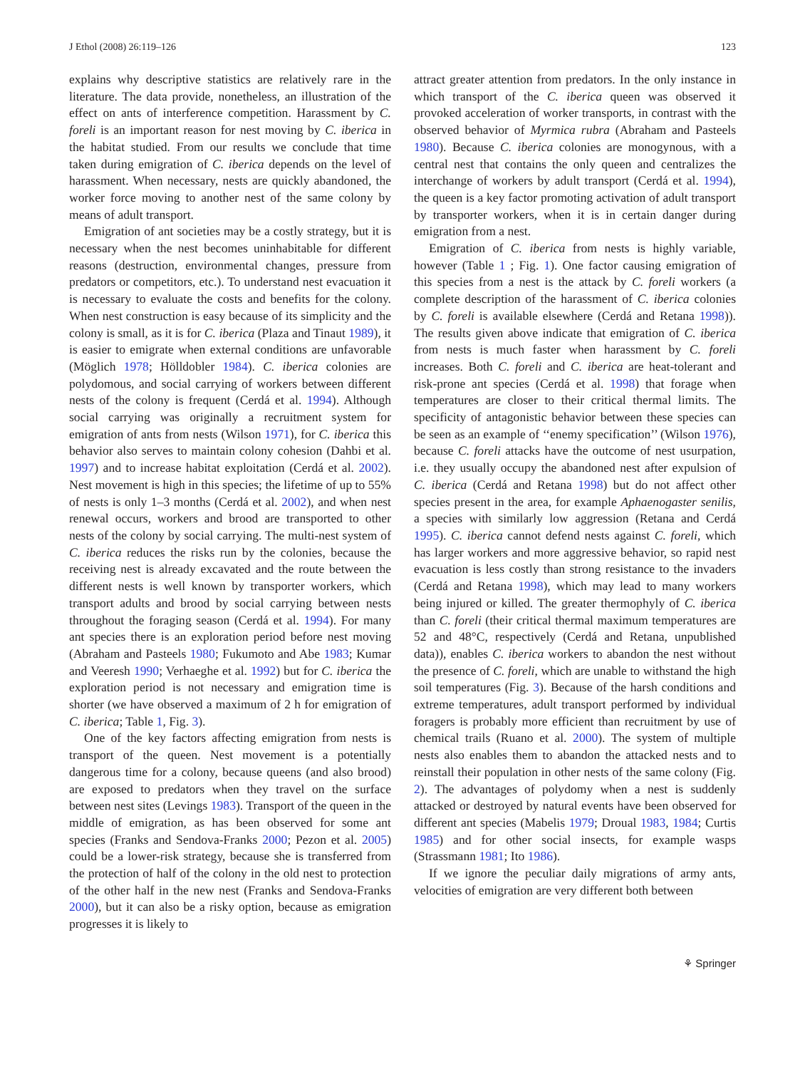J Ethol (2008) 26:119–126 123
explains why descriptive statistics are relatively rare in the literature. The data provide, nonetheless, an illustration of the effect on ants of interference competition. Harassment by C. foreli is an important reason for nest moving by C. iberica in the habitat studied. From our results we conclude that time taken during emigration of C. iberica depends on the level of harassment. When necessary, nests are quickly abandoned, the worker force moving to another nest of the same colony by means of adult transport.
Emigration of ant societies may be a costly strategy, but it is necessary when the nest becomes uninhabitable for different reasons (destruction, environmental changes, pressure from predators or competitors, etc.). To understand nest evacuation it is necessary to evaluate the costs and benefits for the colony. When nest construction is easy because of its simplicity and the colony is small, as it is for C. iberica (Plaza and Tinaut 1989), it is easier to emigrate when external conditions are unfavorable (Möglich 1978; Hölldobler 1984). C. iberica colonies are polydomous, and social carrying of workers between different nests of the colony is frequent (Cerdá et al. 1994). Although social carrying was originally a recruitment system for emigration of ants from nests (Wilson 1971), for C. iberica this behavior also serves to maintain colony cohesion (Dahbi et al. 1997) and to increase habitat exploitation (Cerdá et al. 2002). Nest movement is high in this species; the lifetime of up to 55% of nests is only 1–3 months (Cerdá et al. 2002), and when nest renewal occurs, workers and brood are transported to other nests of the colony by social carrying. The multi-nest system of C. iberica reduces the risks run by the colonies, because the receiving nest is already excavated and the route between the different nests is well known by transporter workers, which transport adults and brood by social carrying between nests throughout the foraging season (Cerdá et al. 1994). For many ant species there is an exploration period before nest moving (Abraham and Pasteels 1980; Fukumoto and Abe 1983; Kumar and Veeresh 1990; Verhaeghe et al. 1992) but for C. iberica the exploration period is not necessary and emigration time is shorter (we have observed a maximum of 2 h for emigration of C. iberica; Table 1, Fig. 3).
One of the key factors affecting emigration from nests is transport of the queen. Nest movement is a potentially dangerous time for a colony, because queens (and also brood) are exposed to predators when they travel on the surface between nest sites (Levings 1983). Transport of the queen in the middle of emigration, as has been observed for some ant species (Franks and Sendova-Franks 2000; Pezon et al. 2005) could be a lower-risk strategy, because she is transferred from the protection of half of the colony in the old nest to protection of the other half in the new nest (Franks and Sendova-Franks 2000), but it can also be a risky option, because as emigration progresses it is likely to
attract greater attention from predators. In the only instance in which transport of the C. iberica queen was observed it provoked acceleration of worker transports, in contrast with the observed behavior of Myrmica rubra (Abraham and Pasteels 1980). Because C. iberica colonies are monogynous, with a central nest that contains the only queen and centralizes the interchange of workers by adult transport (Cerdá et al. 1994), the queen is a key factor promoting activation of adult transport by transporter workers, when it is in certain danger during emigration from a nest.
Emigration of C. iberica from nests is highly variable, however (Table 1 ; Fig. 1). One factor causing emigration of this species from a nest is the attack by C. foreli workers (a complete description of the harassment of C. iberica colonies by C. foreli is available elsewhere (Cerdá and Retana 1998)). The results given above indicate that emigration of C. iberica from nests is much faster when harassment by C. foreli increases. Both C. foreli and C. iberica are heat-tolerant and risk-prone ant species (Cerdá et al. 1998) that forage when temperatures are closer to their critical thermal limits. The specificity of antagonistic behavior between these species can be seen as an example of ‘‘enemy specification’’ (Wilson 1976), because C. foreli attacks have the outcome of nest usurpation, i.e. they usually occupy the abandoned nest after expulsion of C. iberica (Cerdá and Retana 1998) but do not affect other species present in the area, for example Aphaenogaster senilis, a species with similarly low aggression (Retana and Cerdá 1995). C. iberica cannot defend nests against C. foreli, which has larger workers and more aggressive behavior, so rapid nest evacuation is less costly than strong resistance to the invaders (Cerdá and Retana 1998), which may lead to many workers being injured or killed. The greater thermophyly of C. iberica than C. foreli (their critical thermal maximum temperatures are 52 and 48°C, respectively (Cerdá and Retana, unpublished data)), enables C. iberica workers to abandon the nest without the presence of C. foreli, which are unable to withstand the high soil temperatures (Fig. 3). Because of the harsh conditions and extreme temperatures, adult transport performed by individual foragers is probably more efficient than recruitment by use of chemical trails (Ruano et al. 2000). The system of multiple nests also enables them to abandon the attacked nests and to reinstall their population in other nests of the same colony (Fig. 2). The advantages of polydomy when a nest is suddenly attacked or destroyed by natural events have been observed for different ant species (Mabelis 1979; Droual 1983, 1984; Curtis 1985) and for other social insects, for example wasps (Strassmann 1981; Ito 1986).
If we ignore the peculiar daily migrations of army ants, velocities of emigration are very different both between
⚘ Springer